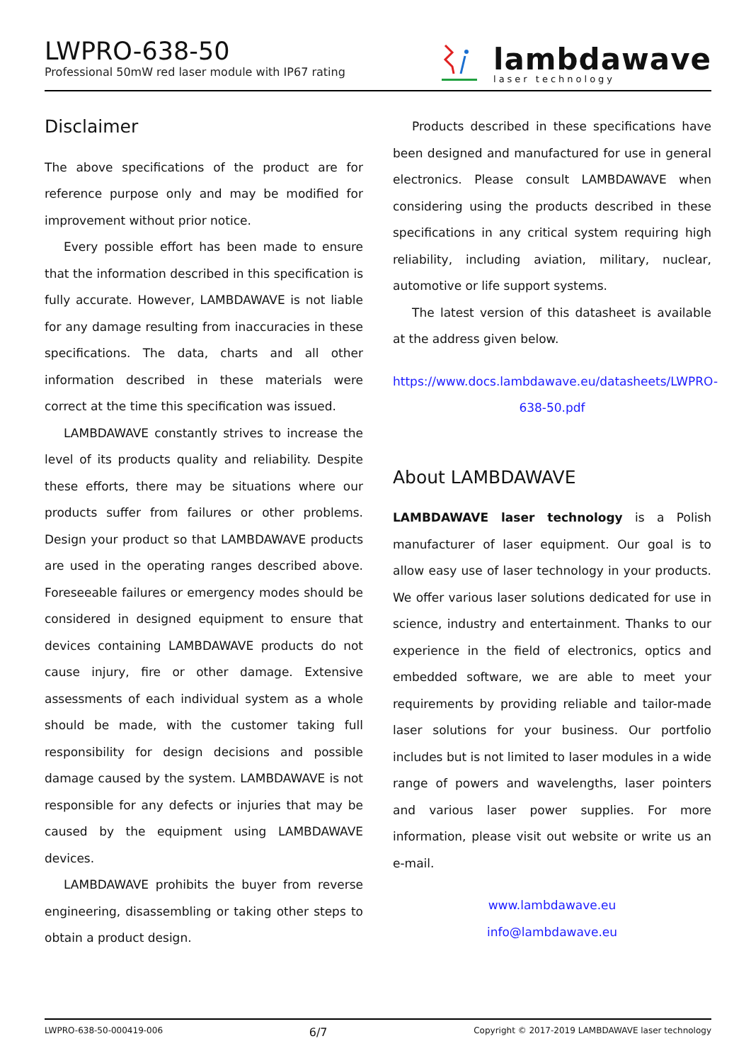LWPRO-638-50
Professional 50mW red laser module with IP67 rating
lambdawave
laser technology
Disclaimer
The above specifications of the product are for reference purpose only and may be modified for improvement without prior notice.
Every possible effort has been made to ensure that the information described in this specification is fully accurate. However, LAMBDAWAVE is not liable for any damage resulting from inaccuracies in these specifications. The data, charts and all other information described in these materials were correct at the time this specification was issued.
LAMBDAWAVE constantly strives to increase the level of its products quality and reliability. Despite these efforts, there may be situations where our products suffer from failures or other problems. Design your product so that LAMBDAWAVE products are used in the operating ranges described above. Foreseeable failures or emergency modes should be considered in designed equipment to ensure that devices containing LAMBDAWAVE products do not cause injury, fire or other damage. Extensive assessments of each individual system as a whole should be made, with the customer taking full responsibility for design decisions and possible damage caused by the system. LAMBDAWAVE is not responsible for any defects or injuries that may be caused by the equipment using LAMBDAWAVE devices.
LAMBDAWAVE prohibits the buyer from reverse engineering, disassembling or taking other steps to obtain a product design.
Products described in these specifications have been designed and manufactured for use in general electronics. Please consult LAMBDAWAVE when considering using the products described in these specifications in any critical system requiring high reliability, including aviation, military, nuclear, automotive or life support systems.
The latest version of this datasheet is available at the address given below.
https://www.docs.lambdawave.eu/datasheets/LWPRO-638-50.pdf
About LAMBDAWAVE
LAMBDAWAVE laser technology is a Polish manufacturer of laser equipment. Our goal is to allow easy use of laser technology in your products. We offer various laser solutions dedicated for use in science, industry and entertainment. Thanks to our experience in the field of electronics, optics and embedded software, we are able to meet your requirements by providing reliable and tailor-made laser solutions for your business. Our portfolio includes but is not limited to laser modules in a wide range of powers and wavelengths, laser pointers and various laser power supplies. For more information, please visit out website or write us an e-mail.
www.lambdawave.eu
info@lambdawave.eu
LWPRO-638-50-000419-006 6/7 Copyright © 2017-2019 LAMBDAWAVE laser technology